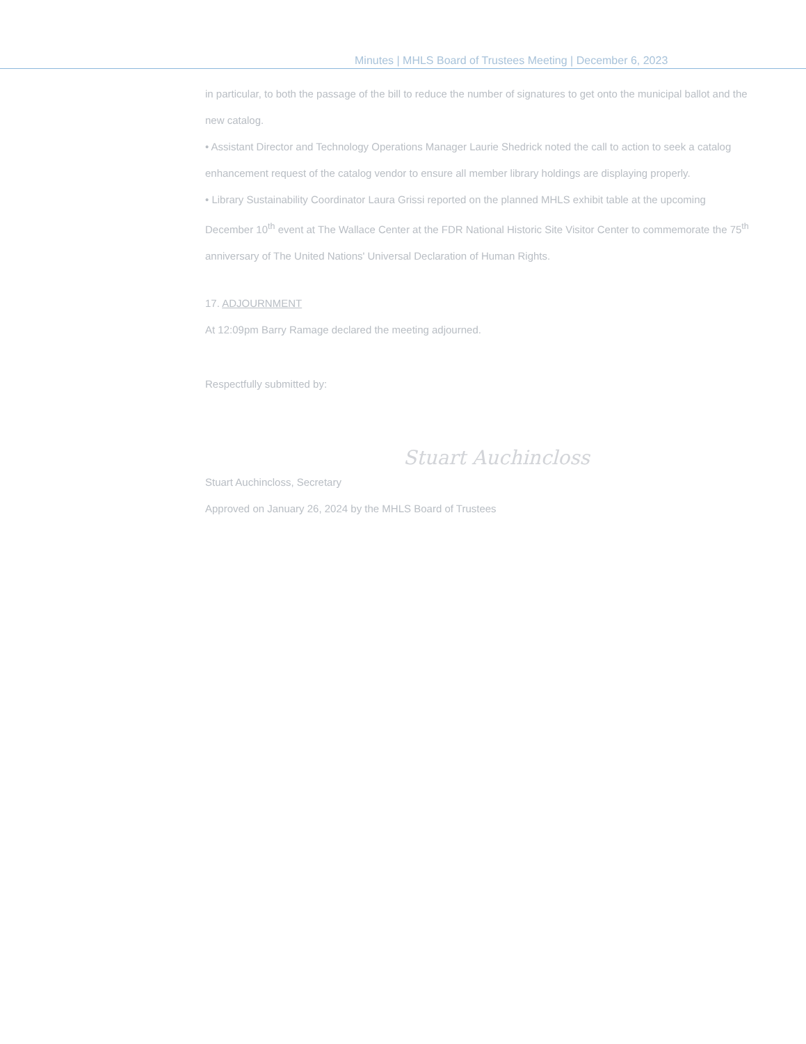Minutes | MHLS Board of Trustees Meeting | December 6, 2023
in particular, to both the passage of the bill to reduce the number of signatures to get onto the municipal ballot and the new catalog.
• Assistant Director and Technology Operations Manager Laurie Shedrick noted the call to action to seek a catalog enhancement request of the catalog vendor to ensure all member library holdings are displaying properly.
• Library Sustainability Coordinator Laura Grissi reported on the planned MHLS exhibit table at the upcoming December 10<sup>th</sup> event at The Wallace Center at the FDR National Historic Site Visitor Center to commemorate the 75<sup>th</sup> anniversary of The United Nations' Universal Declaration of Human Rights.
17. ADJOURNMENT
At 12:09pm Barry Ramage declared the meeting adjourned.
Respectfully submitted by:
Stuart Auchincloss
Stuart Auchincloss, Secretary
Approved on January 26, 2024 by the MHLS Board of Trustees